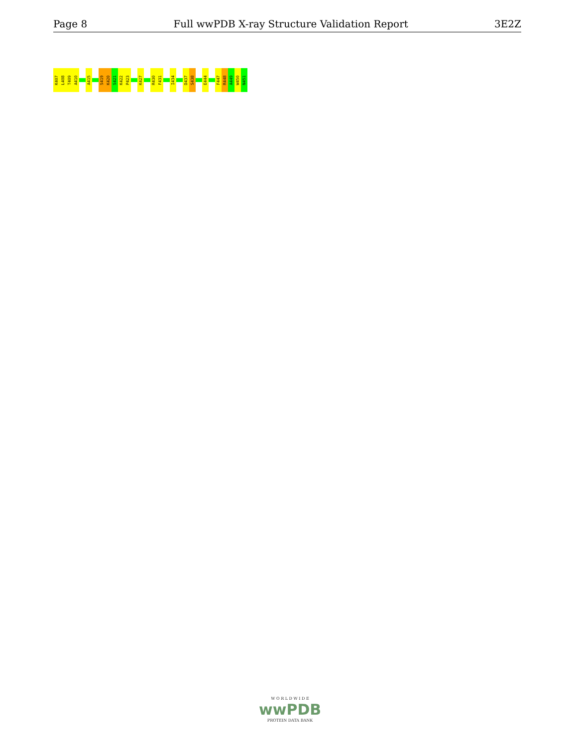Page 8 Full wwPDB X-ray Structure Validation Report 3E2Z
K407
L408
T409
A410
A415
S419
K420
S421
K422
P423
K427
R430
F431
I434
D437
S438
E444
F447
R448
A449
W450
N451
W O R L D W I D E
wwPDB
PROTEIN DATA BANK